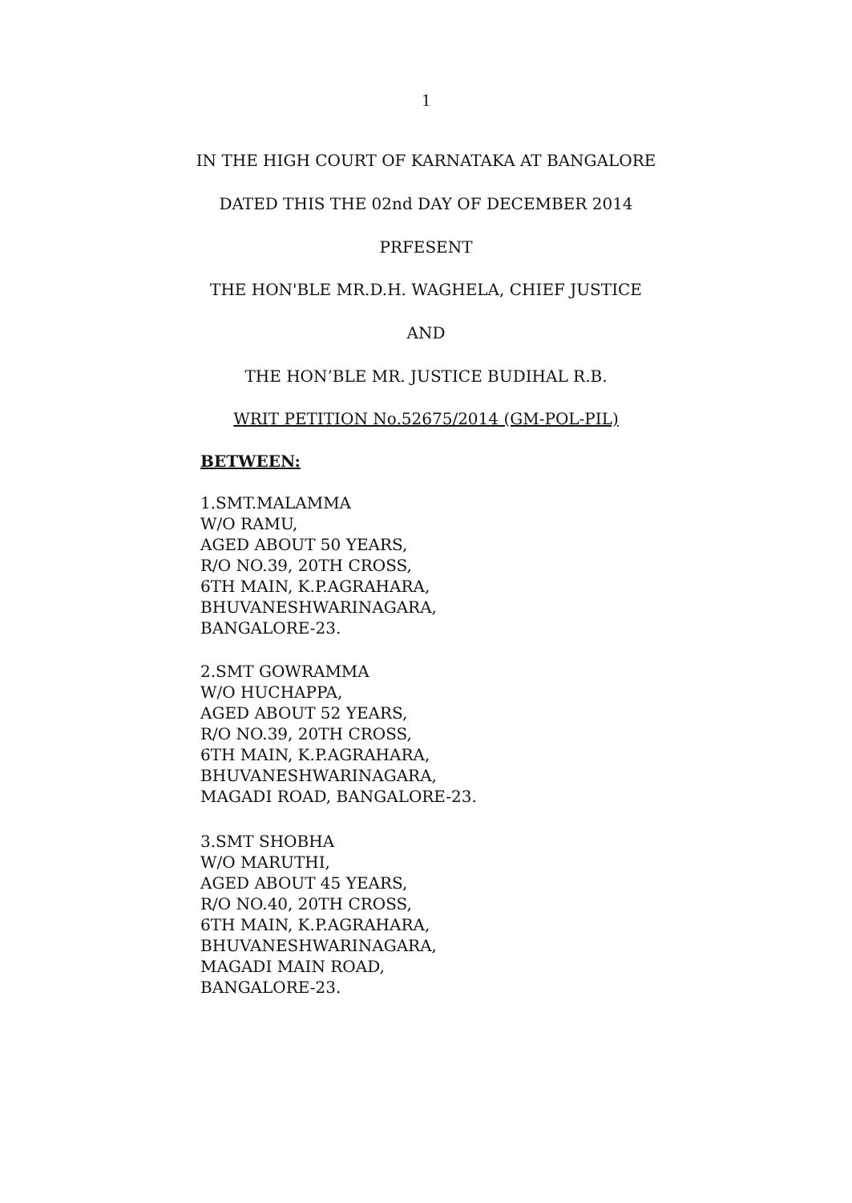1
IN THE HIGH COURT OF KARNATAKA AT BANGALORE
DATED THIS THE 02nd DAY OF DECEMBER 2014
PRFESENT
THE HON'BLE MR.D.H. WAGHELA, CHIEF JUSTICE
AND
THE HON’BLE MR. JUSTICE BUDIHAL R.B.
WRIT PETITION No.52675/2014 (GM-POL-PIL)
BETWEEN:
1.SMT.MALAMMA
W/O RAMU,
AGED ABOUT 50 YEARS,
R/O NO.39, 20TH CROSS,
6TH MAIN, K.P.AGRAHARA,
BHUVANESHWARINAGARA,
BANGALORE-23.
2.SMT GOWRAMMA
W/O HUCHAPPA,
AGED ABOUT 52 YEARS,
R/O NO.39, 20TH CROSS,
6TH MAIN, K.P.AGRAHARA,
BHUVANESHWARINAGARA,
MAGADI ROAD, BANGALORE-23.
3.SMT SHOBHA
W/O MARUTHI,
AGED ABOUT 45 YEARS,
R/O NO.40, 20TH CROSS,
6TH MAIN, K.P.AGRAHARA,
BHUVANESHWARINAGARA,
MAGADI MAIN ROAD,
BANGALORE-23.